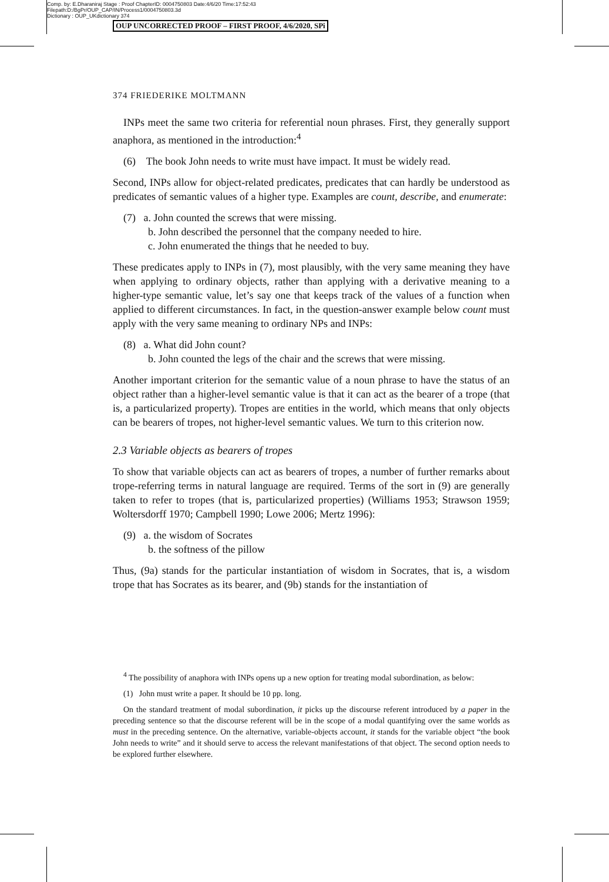Comp. by: E.Dharaniraj Stage : Proof ChapterID: 0004750803 Date:4/6/20 Time:17:52:43
Filepath:D:/BgPr/OUP_CAP/IN/Process1/0004750803.3d
Dictionary : OUP_UKdictionary 374
OUP UNCORRECTED PROOF – FIRST PROOF, 4/6/2020, SPi
374 FRIEDERIKE MOLTMANN
INPs meet the same two criteria for referential noun phrases. First, they generally support anaphora, as mentioned in the introduction:<sup>4</sup>
(6) The book John needs to write must have impact. It must be widely read.
Second, INPs allow for object-related predicates, predicates that can hardly be understood as predicates of semantic values of a higher type. Examples are count, describe, and enumerate:
(7) a. John counted the screws that were missing.
b. John described the personnel that the company needed to hire.
c. John enumerated the things that he needed to buy.
These predicates apply to INPs in (7), most plausibly, with the very same meaning they have when applying to ordinary objects, rather than applying with a derivative meaning to a higher-type semantic value, let’s say one that keeps track of the values of a function when applied to different circumstances. In fact, in the question-answer example below count must apply with the very same meaning to ordinary NPs and INPs:
(8) a. What did John count?
b. John counted the legs of the chair and the screws that were missing.
Another important criterion for the semantic value of a noun phrase to have the status of an object rather than a higher-level semantic value is that it can act as the bearer of a trope (that is, a particularized property). Tropes are entities in the world, which means that only objects can be bearers of tropes, not higher-level semantic values. We turn to this criterion now.
2.3 Variable objects as bearers of tropes
To show that variable objects can act as bearers of tropes, a number of further remarks about trope-referring terms in natural language are required. Terms of the sort in (9) are generally taken to refer to tropes (that is, particularized properties) (Williams 1953; Strawson 1959; Woltersdorff 1970; Campbell 1990; Lowe 2006; Mertz 1996):
(9) a. the wisdom of Socrates
b. the softness of the pillow
Thus, (9a) stands for the particular instantiation of wisdom in Socrates, that is, a wisdom trope that has Socrates as its bearer, and (9b) stands for the instantiation of
<sup>4</sup> The possibility of anaphora with INPs opens up a new option for treating modal subordination, as below:
(1) John must write a paper. It should be 10 pp. long.
On the standard treatment of modal subordination, it picks up the discourse referent introduced by a paper in the preceding sentence so that the discourse referent will be in the scope of a modal quantifying over the same worlds as must in the preceding sentence. On the alternative, variable-objects account, it stands for the variable object “the book John needs to write” and it should serve to access the relevant manifestations of that object. The second option needs to be explored further elsewhere.